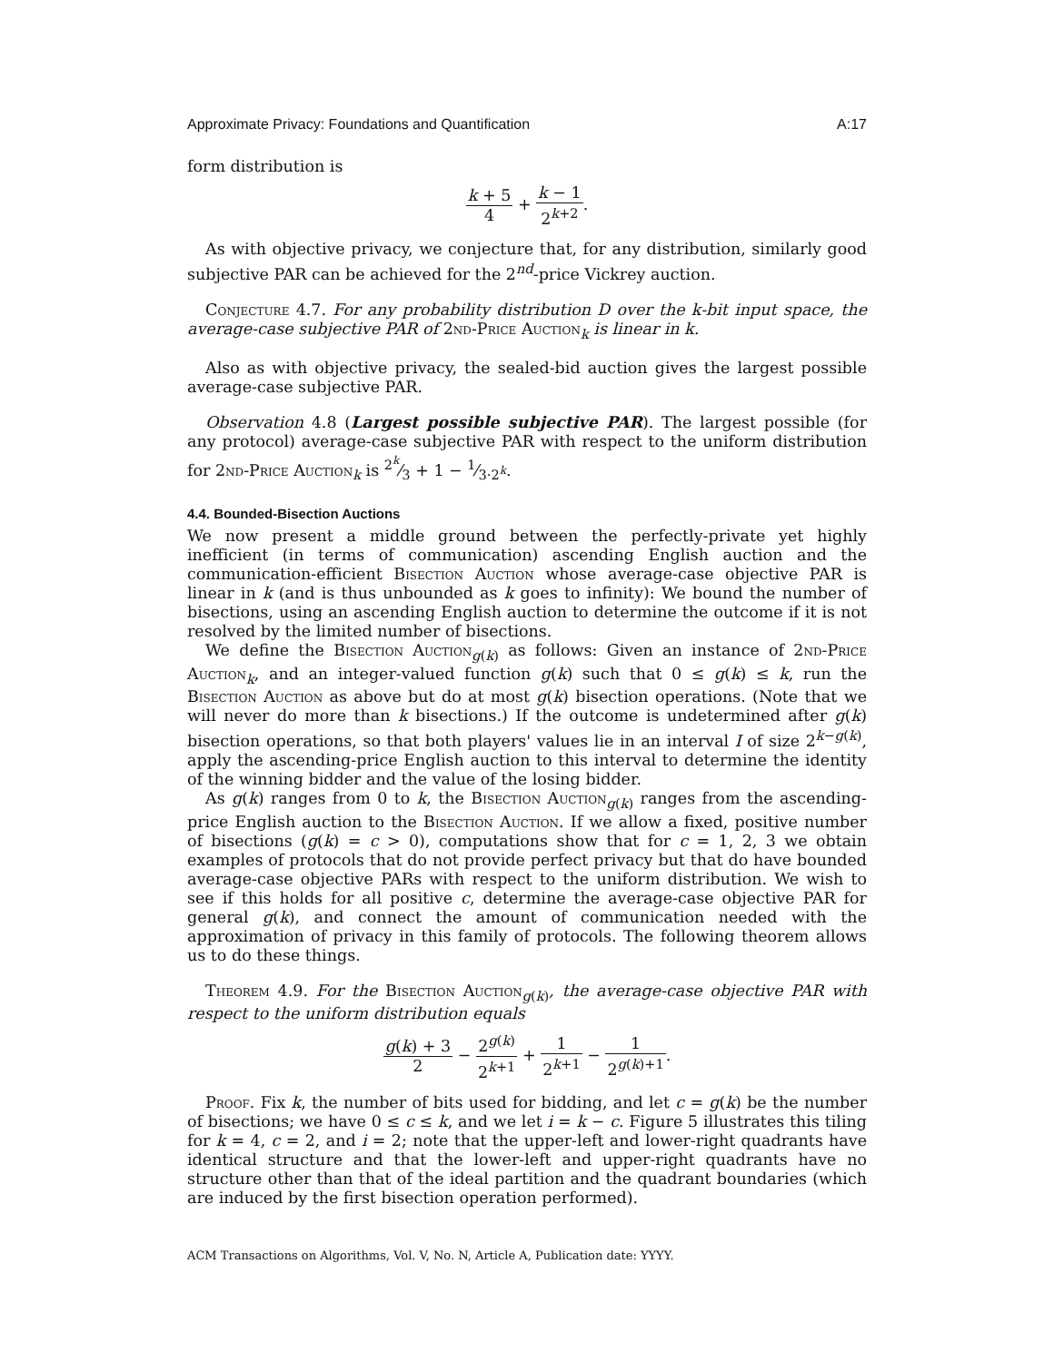Approximate Privacy: Foundations and Quantification A:17
form distribution is
k + 5 4 + k − 1 2<sup>k+2</sup>.
As with objective privacy, we conjecture that, for any distribution, similarly good subjective PAR can be achieved for the 2<sup>nd</sup>-price Vickrey auction.
Conjecture 4.7. For any probability distribution D over the k-bit input space, the average-case subjective PAR of 2nd-Price Auction<sub>k</sub> is linear in k.
Also as with objective privacy, the sealed-bid auction gives the largest possible average-case subjective PAR.
Observation 4.8 (Largest possible subjective PAR). The largest possible (for any protocol) average-case subjective PAR with respect to the uniform distribution for 2nd-Price Auction<sub>k</sub> is 2<sup>k</sup>⁄3 + 1 − 1⁄3·2<sup>k</sup>.
4.4. Bounded-Bisection Auctions
We now present a middle ground between the perfectly-private yet highly inefficient (in terms of communication) ascending English auction and the communication-efficient Bisection Auction whose average-case objective PAR is linear in k (and is thus unbounded as k goes to infinity): We bound the number of bisections, using an ascending English auction to determine the outcome if it is not resolved by the limited number of bisections.
We define the Bisection Auction<sub>g(k)</sub> as follows: Given an instance of 2nd-Price Auction<sub>k</sub>, and an integer-valued function g(k) such that 0 ≤ g(k) ≤ k, run the Bisection Auction as above but do at most g(k) bisection operations. (Note that we will never do more than k bisections.) If the outcome is undetermined after g(k) bisection operations, so that both players' values lie in an interval I of size 2<sup>k−g(k)</sup>, apply the ascending-price English auction to this interval to determine the identity of the winning bidder and the value of the losing bidder.
As g(k) ranges from 0 to k, the Bisection Auction<sub>g(k)</sub> ranges from the ascending-price English auction to the Bisection Auction. If we allow a fixed, positive number of bisections (g(k) = c > 0), computations show that for c = 1, 2, 3 we obtain examples of protocols that do not provide perfect privacy but that do have bounded average-case objective PARs with respect to the uniform distribution. We wish to see if this holds for all positive c, determine the average-case objective PAR for general g(k), and connect the amount of communication needed with the approximation of privacy in this family of protocols. The following theorem allows us to do these things.
Theorem 4.9. For the Bisection Auction<sub>g(k)</sub>, the average-case objective PAR with respect to the uniform distribution equals
g(k) + 3 2 − 2<sup>g(k)</sup> 2<sup>k+1</sup> + 1 2<sup>k+1</sup> − 1 2<sup>g(k)+1</sup>.
Proof. Fix k, the number of bits used for bidding, and let c = g(k) be the number of bisections; we have 0 ≤ c ≤ k, and we let i = k − c. Figure 5 illustrates this tiling for k = 4, c = 2, and i = 2; note that the upper-left and lower-right quadrants have identical structure and that the lower-left and upper-right quadrants have no structure other than that of the ideal partition and the quadrant boundaries (which are induced by the first bisection operation performed).
ACM Transactions on Algorithms, Vol. V, No. N, Article A, Publication date: YYYY.